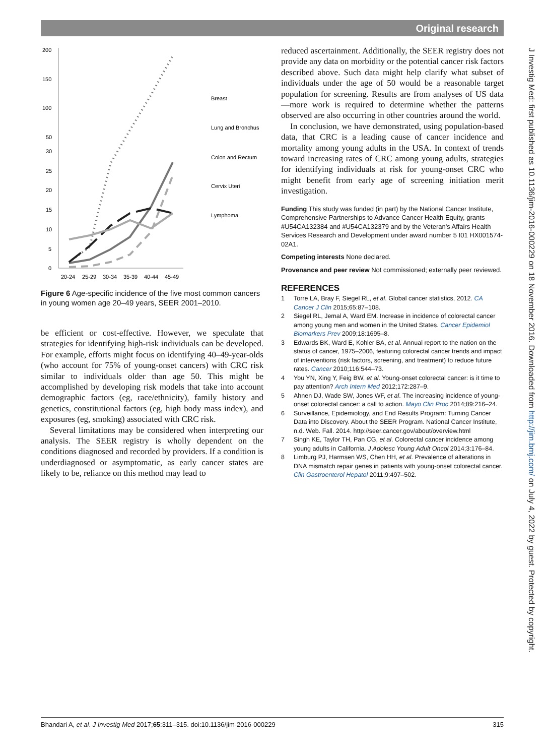Original research
J Investig Med: first published as 10.1136/jim-2016-000229 on 18 November 2016. Downloaded from http://jim.bmj.com/ on July 4, 2022 by guest. Protected by copyright.
200
150
100
50
30
25
20
15
10
5
0
20-24
25-29
30-34
35-39
40-44
45-49
Breast
Lung and Bronchus
Colon and Rectum
Cervix Uteri
Lymphoma
Figure 6 Age-specific incidence of the five most common cancers in young women age 20–49 years, SEER 2001–2010.
be efficient or cost-effective. However, we speculate that strategies for identifying high-risk individuals can be developed. For example, efforts might focus on identifying 40–49-year-olds (who account for 75% of young-onset cancers) with CRC risk similar to individuals older than age 50. This might be accomplished by developing risk models that take into account demographic factors (eg, race/ethnicity), family history and genetics, constitutional factors (eg, high body mass index), and exposures (eg, smoking) associated with CRC risk.
Several limitations may be considered when interpreting our analysis. The SEER registry is wholly dependent on the conditions diagnosed and recorded by providers. If a condition is underdiagnosed or asymptomatic, as early cancer states are likely to be, reliance on this method may lead to
reduced ascertainment. Additionally, the SEER registry does not provide any data on morbidity or the potential cancer risk factors described above. Such data might help clarify what subset of individuals under the age of 50 would be a reasonable target population for screening. Results are from analyses of US data—more work is required to determine whether the patterns observed are also occurring in other countries around the world.
In conclusion, we have demonstrated, using population-based data, that CRC is a leading cause of cancer incidence and mortality among young adults in the USA. In context of trends toward increasing rates of CRC among young adults, strategies for identifying individuals at risk for young-onset CRC who might benefit from early age of screening initiation merit investigation.
Funding This study was funded (in part) by the National Cancer Institute, Comprehensive Partnerships to Advance Cancer Health Equity, grants #U54CA132384 and #U54CA132379 and by the Veteran's Affairs Health Services Research and Development under award number 5 I01 HX001574-02A1.
Competing interests None declared.
Provenance and peer review Not commissioned; externally peer reviewed.
REFERENCES
1 Torre LA, Bray F, Siegel RL, et al. Global cancer statistics, 2012. CA Cancer J Clin 2015;65:87–108.
2 Siegel RL, Jemal A, Ward EM. Increase in incidence of colorectal cancer among young men and women in the United States. Cancer Epidemiol Biomarkers Prev 2009;18:1695–8.
3 Edwards BK, Ward E, Kohler BA, et al. Annual report to the nation on the status of cancer, 1975–2006, featuring colorectal cancer trends and impact of interventions (risk factors, screening, and treatment) to reduce future rates. Cancer 2010;116:544–73.
4 You YN, Xing Y, Feig BW, et al. Young-onset colorectal cancer: is it time to pay attention? Arch Intern Med 2012;172:287–9.
5 Ahnen DJ, Wade SW, Jones WF, et al. The increasing incidence of young-onset colorectal cancer: a call to action. Mayo Clin Proc 2014;89:216–24.
6 Surveillance, Epidemiology, and End Results Program: Turning Cancer Data into Discovery. About the SEER Program. National Cancer Institute, n.d. Web. Fall. 2014. http://seer.cancer.gov/about/overview.html
7 Singh KE, Taylor TH, Pan CG, et al. Colorectal cancer incidence among young adults in California. J Adolesc Young Adult Oncol 2014;3:176–84.
8 Limburg PJ, Harmsen WS, Chen HH, et al. Prevalence of alterations in DNA mismatch repair genes in patients with young-onset colorectal cancer. Clin Gastroenterol Hepatol 2011;9:497–502.
Bhandari A, et al. J Investig Med 2017;65:311–315. doi:10.1136/jim-2016-000229 315